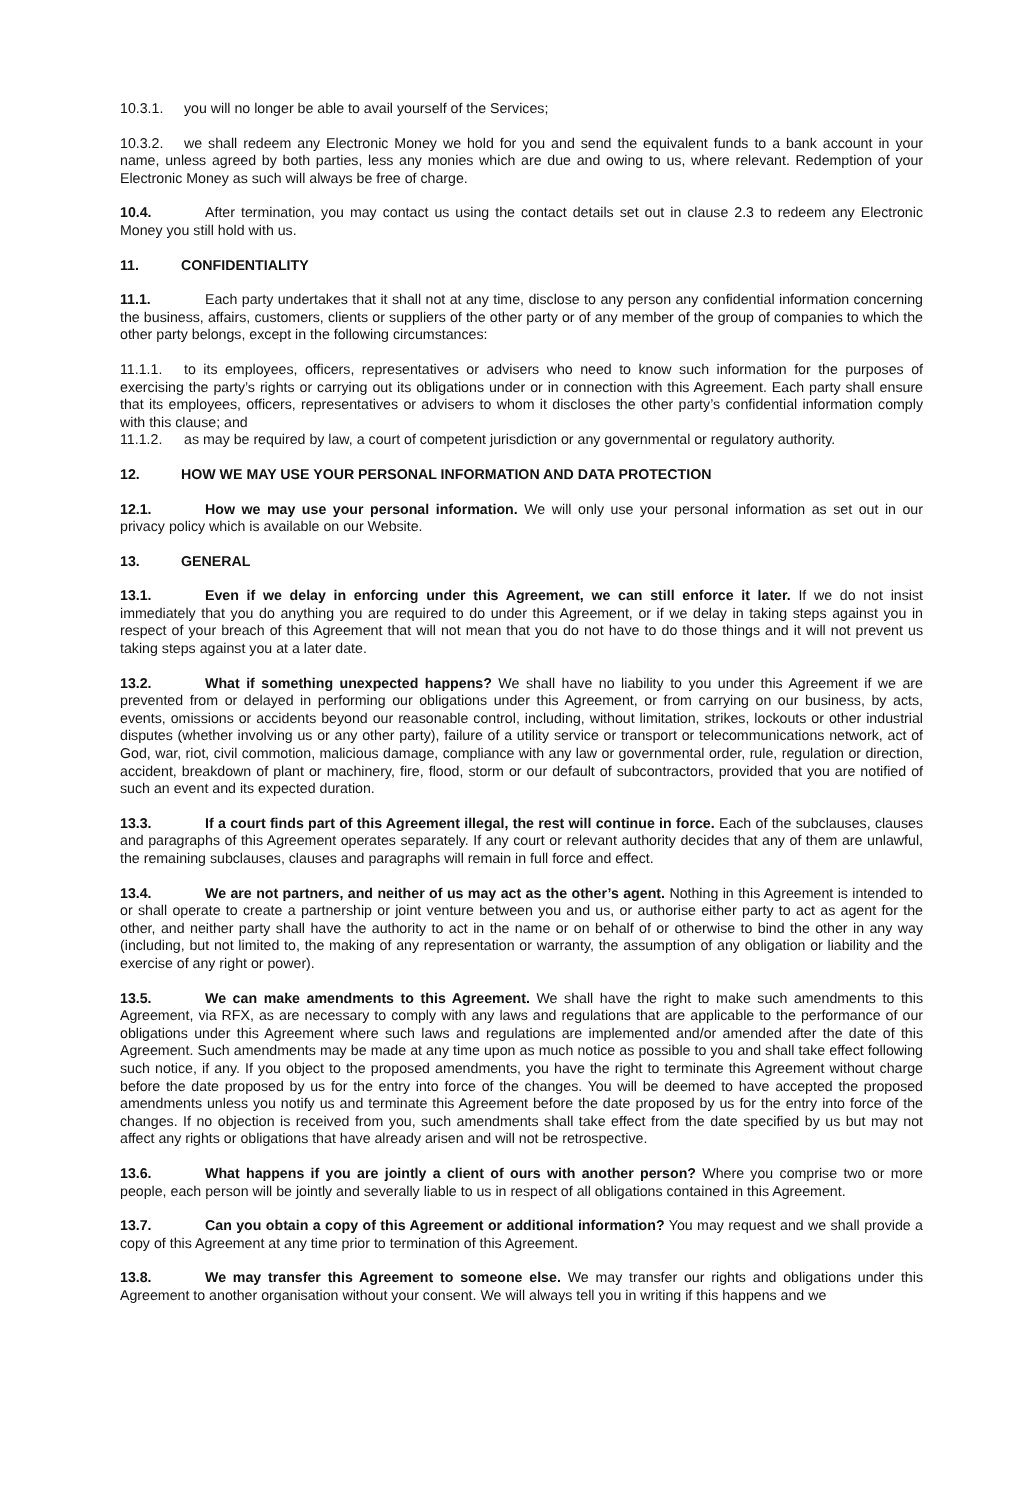10.3.1. you will no longer be able to avail yourself of the Services;
10.3.2. we shall redeem any Electronic Money we hold for you and send the equivalent funds to a bank account in your name, unless agreed by both parties, less any monies which are due and owing to us, where relevant. Redemption of your Electronic Money as such will always be free of charge.
10.4. After termination, you may contact us using the contact details set out in clause 2.3 to redeem any Electronic Money you still hold with us.
11. CONFIDENTIALITY
11.1. Each party undertakes that it shall not at any time, disclose to any person any confidential information concerning the business, affairs, customers, clients or suppliers of the other party or of any member of the group of companies to which the other party belongs, except in the following circumstances:
11.1.1. to its employees, officers, representatives or advisers who need to know such information for the purposes of exercising the party’s rights or carrying out its obligations under or in connection with this Agreement. Each party shall ensure that its employees, officers, representatives or advisers to whom it discloses the other party’s confidential information comply with this clause; and
11.1.2. as may be required by law, a court of competent jurisdiction or any governmental or regulatory authority.
12. HOW WE MAY USE YOUR PERSONAL INFORMATION AND DATA PROTECTION
12.1. How we may use your personal information. We will only use your personal information as set out in our privacy policy which is available on our Website.
13. GENERAL
13.1. Even if we delay in enforcing under this Agreement, we can still enforce it later. If we do not insist immediately that you do anything you are required to do under this Agreement, or if we delay in taking steps against you in respect of your breach of this Agreement that will not mean that you do not have to do those things and it will not prevent us taking steps against you at a later date.
13.2. What if something unexpected happens? We shall have no liability to you under this Agreement if we are prevented from or delayed in performing our obligations under this Agreement, or from carrying on our business, by acts, events, omissions or accidents beyond our reasonable control, including, without limitation, strikes, lockouts or other industrial disputes (whether involving us or any other party), failure of a utility service or transport or telecommunications network, act of God, war, riot, civil commotion, malicious damage, compliance with any law or governmental order, rule, regulation or direction, accident, breakdown of plant or machinery, fire, flood, storm or our default of subcontractors, provided that you are notified of such an event and its expected duration.
13.3. If a court finds part of this Agreement illegal, the rest will continue in force. Each of the subclauses, clauses and paragraphs of this Agreement operates separately. If any court or relevant authority decides that any of them are unlawful, the remaining subclauses, clauses and paragraphs will remain in full force and effect.
13.4. We are not partners, and neither of us may act as the other’s agent. Nothing in this Agreement is intended to or shall operate to create a partnership or joint venture between you and us, or authorise either party to act as agent for the other, and neither party shall have the authority to act in the name or on behalf of or otherwise to bind the other in any way (including, but not limited to, the making of any representation or warranty, the assumption of any obligation or liability and the exercise of any right or power).
13.5. We can make amendments to this Agreement. We shall have the right to make such amendments to this Agreement, via RFX, as are necessary to comply with any laws and regulations that are applicable to the performance of our obligations under this Agreement where such laws and regulations are implemented and/or amended after the date of this Agreement. Such amendments may be made at any time upon as much notice as possible to you and shall take effect following such notice, if any. If you object to the proposed amendments, you have the right to terminate this Agreement without charge before the date proposed by us for the entry into force of the changes. You will be deemed to have accepted the proposed amendments unless you notify us and terminate this Agreement before the date proposed by us for the entry into force of the changes. If no objection is received from you, such amendments shall take effect from the date specified by us but may not affect any rights or obligations that have already arisen and will not be retrospective.
13.6. What happens if you are jointly a client of ours with another person? Where you comprise two or more people, each person will be jointly and severally liable to us in respect of all obligations contained in this Agreement.
13.7. Can you obtain a copy of this Agreement or additional information? You may request and we shall provide a copy of this Agreement at any time prior to termination of this Agreement.
13.8. We may transfer this Agreement to someone else. We may transfer our rights and obligations under this Agreement to another organisation without your consent. We will always tell you in writing if this happens and we